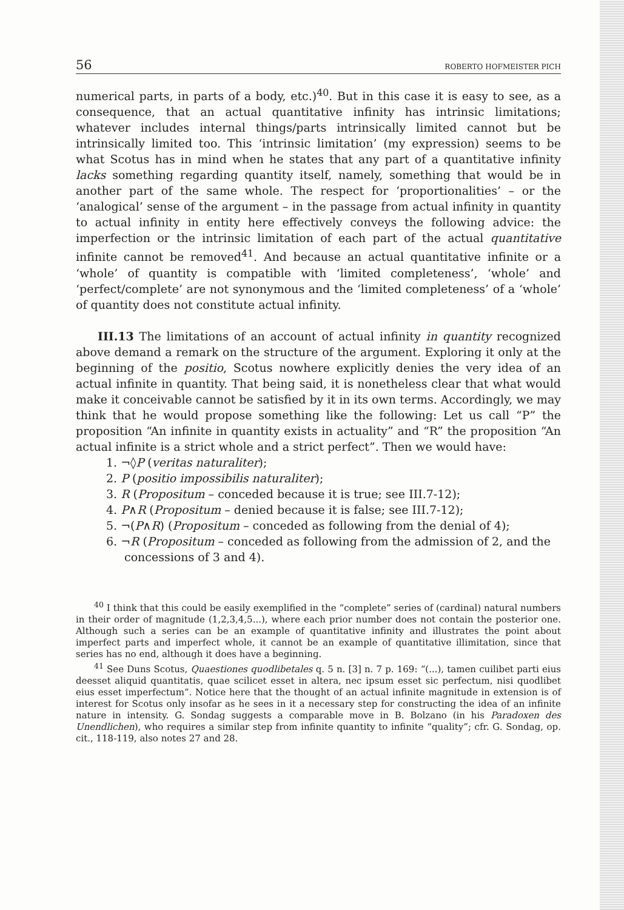56 ROBERTO HOFMEISTER PICH
numerical parts, in parts of a body, etc.)<sup>40</sup>. But in this case it is easy to see, as a consequence, that an actual quantitative infinity has intrinsic limitations; whatever includes internal things/parts intrinsically limited cannot but be intrinsically limited too. This ‘intrinsic limitation’ (my expression) seems to be what Scotus has in mind when he states that any part of a quantitative infinity lacks something regarding quantity itself, namely, something that would be in another part of the same whole. The respect for ‘proportionalities’ – or the ‘analogical’ sense of the argument – in the passage from actual infinity in quantity to actual infinity in entity here effectively conveys the following advice: the imperfection or the intrinsic limitation of each part of the actual quantitative infinite cannot be removed<sup>41</sup>. And because an actual quantitative infinite or a ‘whole’ of quantity is compatible with ‘limited completeness’, ‘whole’ and ‘perfect/complete’ are not synonymous and the ‘limited completeness’ of a ‘whole’ of quantity does not constitute actual infinity.
III.13 The limitations of an account of actual infinity in quantity recognized above demand a remark on the structure of the argument. Exploring it only at the beginning of the positio, Scotus nowhere explicitly denies the very idea of an actual infinite in quantity. That being said, it is nonetheless clear that what would make it conceivable cannot be satisfied by it in its own terms. Accordingly, we may think that he would propose something like the following: Let us call “P” the proposition “An infinite in quantity exists in actuality” and “R” the proposition “An actual infinite is a strict whole and a strict perfect”. Then we would have:
1. ¬◊P (veritas naturaliter);
2. P (positio impossibilis naturaliter);
3. R (Propositum – conceded because it is true; see III.7-12);
4. P∧R (Propositum – denied because it is false; see III.7-12);
5. ¬(P∧R) (Propositum – conceded as following from the denial of 4);
6. ¬R (Propositum – conceded as following from the admission of 2, and the concessions of 3 and 4).
<sup>40</sup> I think that this could be easily exemplified in the “complete” series of (cardinal) natural numbers in their order of magnitude (1,2,3,4,5...), where each prior number does not contain the posterior one. Although such a series can be an example of quantitative infinity and illustrates the point about imperfect parts and imperfect whole, it cannot be an example of quantitative illimitation, since that series has no end, although it does have a beginning.
<sup>41</sup> See Duns Scotus, Quaestiones quodlibetales q. 5 n. [3] n. 7 p. 169: “(...), tamen cuilibet parti eius deesset aliquid quantitatis, quae scilicet esset in altera, nec ipsum esset sic perfectum, nisi quodlibet eius esset imperfectum”. Notice here that the thought of an actual infinite magnitude in extension is of interest for Scotus only insofar as he sees in it a necessary step for constructing the idea of an infinite nature in intensity. G. Sondag suggests a comparable move in B. Bolzano (in his Paradoxen des Unendlichen), who requires a similar step from infinite quantity to infinite “quality”; cfr. G. Sondag, op. cit., 118-119, also notes 27 and 28.